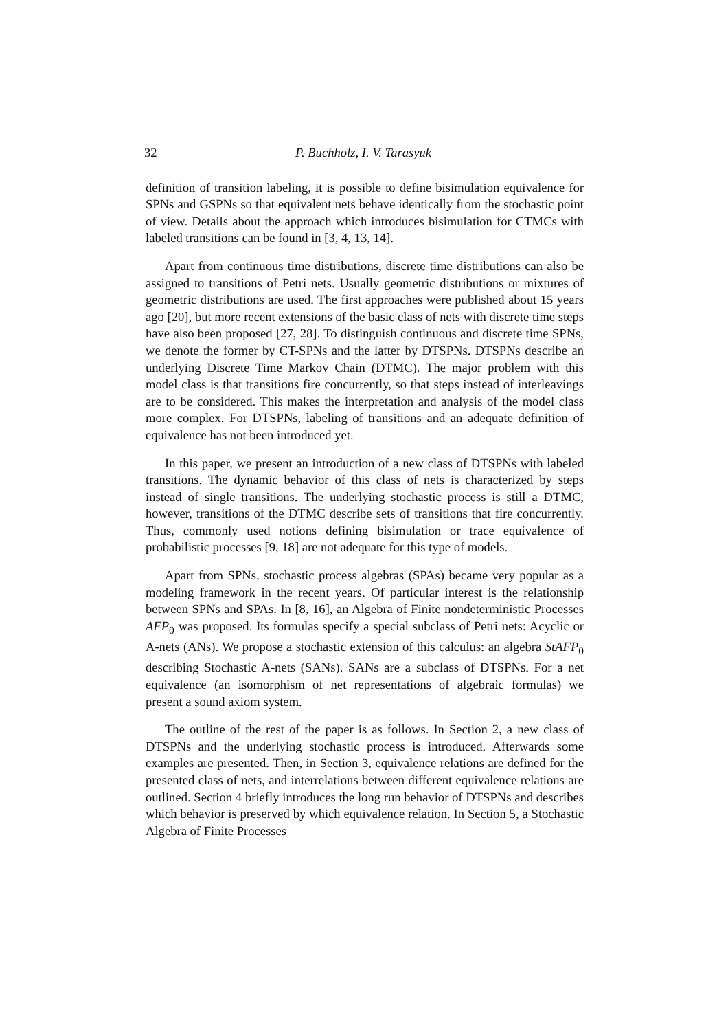32 P. Buchholz, I. V. Tarasyuk
definition of transition labeling, it is possible to define bisimulation equivalence for SPNs and GSPNs so that equivalent nets behave identically from the stochastic point of view. Details about the approach which introduces bisimulation for CTMCs with labeled transitions can be found in [3, 4, 13, 14].
Apart from continuous time distributions, discrete time distributions can also be assigned to transitions of Petri nets. Usually geometric distributions or mixtures of geometric distributions are used. The first approaches were published about 15 years ago [20], but more recent extensions of the basic class of nets with discrete time steps have also been proposed [27, 28]. To distinguish continuous and discrete time SPNs, we denote the former by CT-SPNs and the latter by DTSPNs. DTSPNs describe an underlying Discrete Time Markov Chain (DTMC). The major problem with this model class is that transitions fire concurrently, so that steps instead of interleavings are to be considered. This makes the interpretation and analysis of the model class more complex. For DTSPNs, labeling of transitions and an adequate definition of equivalence has not been introduced yet.
In this paper, we present an introduction of a new class of DTSPNs with labeled transitions. The dynamic behavior of this class of nets is characterized by steps instead of single transitions. The underlying stochastic process is still a DTMC, however, transitions of the DTMC describe sets of transitions that fire concurrently. Thus, commonly used notions defining bisimulation or trace equivalence of probabilistic processes [9, 18] are not adequate for this type of models.
Apart from SPNs, stochastic process algebras (SPAs) became very popular as a modeling framework in the recent years. Of particular interest is the relationship between SPNs and SPAs. In [8, 16], an Algebra of Finite nondeterministic Processes AFP<sub>0</sub> was proposed. Its formulas specify a special subclass of Petri nets: Acyclic or A-nets (ANs). We propose a stochastic extension of this calculus: an algebra StAFP<sub>0</sub> describing Stochastic A-nets (SANs). SANs are a subclass of DTSPNs. For a net equivalence (an isomorphism of net representations of algebraic formulas) we present a sound axiom system.
The outline of the rest of the paper is as follows. In Section 2, a new class of DTSPNs and the underlying stochastic process is introduced. Afterwards some examples are presented. Then, in Section 3, equivalence relations are defined for the presented class of nets, and interrelations between different equivalence relations are outlined. Section 4 briefly introduces the long run behavior of DTSPNs and describes which behavior is preserved by which equivalence relation. In Section 5, a Stochastic Algebra of Finite Processes